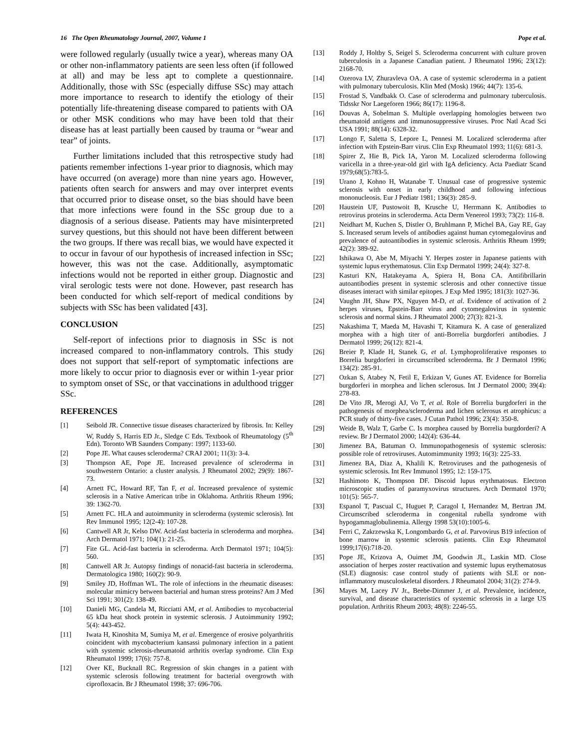16 The Open Rheumatology Journal, 2007, Volume 1 Pope et al.
were followed regularly (usually twice a year), whereas many OA or other non-inflammatory patients are seen less often (if followed at all) and may be less apt to complete a questionnaire. Additionally, those with SSc (especially diffuse SSc) may attach more importance to research to identify the etiology of their potentially life-threatening disease compared to patients with OA or other MSK conditions who may have been told that their disease has at least partially been caused by trauma or “wear and tear” of joints.
Further limitations included that this retrospective study had patients remember infections 1-year prior to diagnosis, which may have occurred (on average) more than nine years ago. However, patients often search for answers and may over interpret events that occurred prior to disease onset, so the bias should have been that more infections were found in the SSc group due to a diagnosis of a serious disease. Patients may have misinterpreted survey questions, but this should not have been different between the two groups. If there was recall bias, we would have expected it to occur in favour of our hypothesis of increased infection in SSc; however, this was not the case. Additionally, asymptomatic infections would not be reported in either group. Diagnostic and viral serologic tests were not done. However, past research has been conducted for which self-report of medical conditions by subjects with SSc has been validated [43].
CONCLUSION
Self-report of infections prior to diagnosis in SSc is not increased compared to non-inflammatory controls. This study does not support that self-report of symptomatic infections are more likely to occur prior to diagnosis ever or within 1-year prior to symptom onset of SSc, or that vaccinations in adulthood trigger SSc.
REFERENCES
[1] Seibold JR. Connective tissue diseases characterized by fibrosis. In: Kelley W, Ruddy S, Harris ED Jr., Sledge C Eds. Textbook of Rheumatology (5<sup>th</sup> Edn). Toronto WB Saunders Company: 1997; 1133-60.
[2] Pope JE. What causes scleroderma? CRAJ 2001; 11(3): 3-4.
[3] Thompson AE, Pope JE. Increased prevalence of scleroderma in southwestern Ontario: a cluster analysis. J Rheumatol 2002; 29(9): 1867-73.
[4] Arnett FC, Howard RF, Tan F, et al. Increased prevalence of systemic sclerosis in a Native American tribe in Oklahoma. Arthritis Rheum 1996; 39: 1362-70.
[5] Arnett FC. HLA and autoimmunity in scleroderma (systemic sclerosis). Int Rev Immunol 1995; 12(2-4): 107-28.
[6] Cantwell AR Jr, Kelso DW. Acid-fast bacteria in scleroderma and morphea. Arch Dermatol 1971; 104(1): 21-25.
[7] Fite GL. Acid-fast bacteria in scleroderma. Arch Dermatol 1971; 104(5): 560.
[8] Cantwell AR Jr. Autopsy findings of nonacid-fast bacteria in scleroderma. Dermatologica 1980; 160(2): 90-9.
[9] Smiley JD, Hoffman WL. The role of infections in the rheumatic diseases: molecular mimicry between bacterial and human stress proteins? Am J Med Sci 1991; 301(2): 138-49.
[10] Danieli MG, Candela M, Ricciatti AM, et al. Antibodies to mycobacterial 65 kDa heat shock protein in systemic sclerosis. J Autoimmunity 1992; 5(4): 443-452.
[11] Iwata H, Kinoshita M, Sumiya M, et al. Emergence of erosive polyarthritis coincident with mycobacterium kansassi pulmonary infection in a patient with systemic sclerosis-rheumatoid arthritis overlap syndrome. Clin Exp Rheumatol 1999; 17(6): 757-8.
[12] Over KE, Bucknall RC. Regression of skin changes in a patient with systemic sclerosis following treatment for bacterial overgrowth with ciprofloxacin. Br J Rheumatol 1998; 37: 696-706.
[13] Roddy J, Holtby S, Seigel S. Scleroderma concurrent with culture proven tuberculosis in a Japanese Canadian patient. J Rheumatol 1996; 23(12): 2168-70.
[14] Ozerova LV, Zhuravleva OA. A case of systemic scleroderma in a patient with pulmonary tuberculosis. Klin Med (Mosk) 1966; 44(7): 135-6.
[15] Frostad S, Vandbakk O. Case of scleroderma and pulmonary tuberculosis. Tidsskr Nor Laegeforen 1966; 86(17): 1196-8.
[16] Douvas A, Sobelman S. Multiple overlapping homologies between two rheumatoid antigens and immunosuppressive viruses. Proc Natl Acad Sci USA 1991; 88(14): 6328-32.
[17] Longo F, Saletta S, Lepore L, Pennesi M. Localized scleroderma after infection with Epstein-Barr virus. Clin Exp Rheumatol 1993; 11(6): 681-3.
[18] Spirer Z, Hie B, Pick IA, Yaron M. Localized scleroderma following varicella in a three-year-old girl with IgA deficiency. Acta Paediatr Scand 1979;68(5):783-5.
[19] Urano J, Kohno H, Watanabe T. Unusual case of progressive systemic sclerosis with onset in early childhood and following infectious mononucleosis. Eur J Pediatr 1981; 136(3): 285-9.
[20] Haustein UF, Pustowoit B, Krusche U, Herrmann K. Antibodies to retrovirus proteins in scleroderma. Acta Derm Venereol 1993; 73(2): 116-8.
[21] Neidhart M, Kuchen S, Distler O, Bruhlmann P, Michel BA, Gay RE, Gay S. Increased serum levels of antibodies against human cytomegalovirus and prevalence of autoantibodies in systemic sclerosis. Arthritis Rheum 1999; 42(2): 389-92.
[22] Ishikawa O, Abe M, Miyachi Y. Herpes zoster in Japanese patients with systemic lupus erythematosus. Clin Exp Dermatol 1999; 24(4): 327-8.
[23] Kasturi KN, Hatakeyama A, Spiera H, Bona CA. Antifibrillarin autoantibodies present in systemic sclerosis and other connective tissue diseases interact with similar epitopes. J Exp Med 1995; 181(3): 1027-36.
[24] Vaughn JH, Shaw PX, Nguyen M-D, et al. Evidence of activation of 2 herpes viruses, Epstein-Barr virus and cytomegalovirus in systemic sclerosis and normal skins. J Rheumatol 2000; 27(3): 821-3.
[25] Nakashima T, Maeda M, Havashi T, Kitamura K. A case of generalized morphea with a high titer of anti-Borrelia burgdorferi antibodies. J Dermatol 1999; 26(12): 821-4.
[26] Breier P, Klade H, Stanek G, et al. Lymphoproliferative responses to Borrelia burgdorferi in circumscribed scleroderma. Br J Dermatol 1996; 134(2): 285-91.
[27] Ozkan S, Atabey N, Fetil E, Erkizan V, Gunes AT. Evidence for Borrelia burgdorferi in morphea and lichen sclerosus. Int J Dermatol 2000; 39(4): 278-83.
[28] De Vito JR, Merogi AJ, Vo T, et al. Role of Borrelia burgdorferi in the pathogenesis of morphea/scleroderma and lichen sclerosus et atrophicus: a PCR study of thirty-five cases. J Cutan Pathol 1996; 23(4): 350-8.
[29] Weide B, Walz T, Garbe C. Is morphea caused by Borrelia burgdorderi? A review. Br J Dermatol 2000; 142(4): 636-44.
[30] Jimenez BA, Batuman O. Immunopathogenesis of systemic sclerosis: possible role of retroviruses. Automimmunity 1993; 16(3): 225-33.
[31] Jimenez BA, Diaz A, Khalili K. Retroviruses and the pathogenesis of systemic sclerosis. Int Rev Immunol 1995; 12: 159-175.
[32] Hashimoto K, Thompson DF. Discoid lupus erythmatosus. Electron microscopic studies of paramyxovirus structures. Arch Dermatol 1970; 101(5): 565-7.
[33] Espanol T, Pascual C, Huguet P, Caragol I, Hernandez M, Bertran JM. Circumscribed scleroderma in congenital rubella syndrome with hypogammaglobulinemia. Allergy 1998 53(10):1005-6.
[34] Ferri C, Zakrzewska K, Longombardo G, et al. Parvovirus B19 infection of bone marrow in systemic sclerosis patients. Clin Exp Rheumatol 1999;17(6):718-20.
[35] Pope JE, Krizova A, Ouimet JM, Goodwin JL, Laskin MD. Close association of herpes zoster reactivation and systemic lupus erythematosus (SLE) diagnosis: case control study of patients with SLE or non-inflammatory musculoskeletal disorders. J Rheumatol 2004; 31(2): 274-9.
[36] Mayes M, Lacey JV Jr., Beebe-Dimmer J, et al. Prevalence, incidence, survival, and disease characteristics of systemic sclerosis in a large US population. Arthritis Rheum 2003; 48(8): 2246-55.